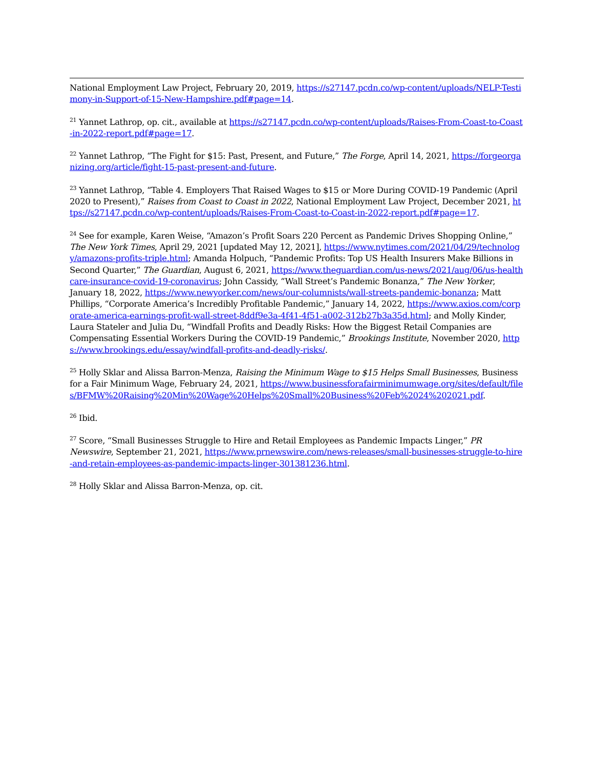National Employment Law Project, February 20, 2019, https://s27147.pcdn.co/wp-content/uploads/NELP-Testimony-in-Support-of-15-New-Hampshire.pdf#page=14.
<sup>21</sup> Yannet Lathrop, op. cit., available at https://s27147.pcdn.co/wp-content/uploads/Raises-From-Coast-to-Coast-in-2022-report.pdf#page=17.
<sup>22</sup> Yannet Lathrop, “The Fight for $15: Past, Present, and Future,” The Forge, April 14, 2021, https://forgeorganizing.org/article/fight-15-past-present-and-future.
<sup>23</sup> Yannet Lathrop, “Table 4. Employers That Raised Wages to $15 or More During COVID-19 Pandemic (April 2020 to Present),” Raises from Coast to Coast in 2022, National Employment Law Project, December 2021, https://s27147.pcdn.co/wp-content/uploads/Raises-From-Coast-to-Coast-in-2022-report.pdf#page=17.
<sup>24</sup> See for example, Karen Weise, “Amazon’s Profit Soars 220 Percent as Pandemic Drives Shopping Online,” The New York Times, April 29, 2021 [updated May 12, 2021], https://www.nytimes.com/2021/04/29/technology/amazons-profits-triple.html; Amanda Holpuch, “Pandemic Profits: Top US Health Insurers Make Billions in Second Quarter,” The Guardian, August 6, 2021, https://www.theguardian.com/us-news/2021/aug/06/us-healthcare-insurance-covid-19-coronavirus; John Cassidy, “Wall Street’s Pandemic Bonanza,” The New Yorker, January 18, 2022, https://www.newyorker.com/news/our-columnists/wall-streets-pandemic-bonanza; Matt Phillips, “Corporate America’s Incredibly Profitable Pandemic,” January 14, 2022, https://www.axios.com/corporate-america-earnings-profit-wall-street-8ddf9e3a-4f41-4f51-a002-312b27b3a35d.html; and Molly Kinder, Laura Stateler and Julia Du, “Windfall Profits and Deadly Risks: How the Biggest Retail Companies are Compensating Essential Workers During the COVID-19 Pandemic,” Brookings Institute, November 2020, https://www.brookings.edu/essay/windfall-profits-and-deadly-risks/.
<sup>25</sup> Holly Sklar and Alissa Barron-Menza, Raising the Minimum Wage to $15 Helps Small Businesses, Business for a Fair Minimum Wage, February 24, 2021, https://www.businessforafairminimumwage.org/sites/default/files/BFMW%20Raising%20Min%20Wage%20Helps%20Small%20Business%20Feb%2024%202021.pdf.
<sup>26</sup> Ibid.
<sup>27</sup> Score, “Small Businesses Struggle to Hire and Retail Employees as Pandemic Impacts Linger,” PR Newswire, September 21, 2021, https://www.prnewswire.com/news-releases/small-businesses-struggle-to-hire-and-retain-employees-as-pandemic-impacts-linger-301381236.html.
<sup>28</sup> Holly Sklar and Alissa Barron-Menza, op. cit.